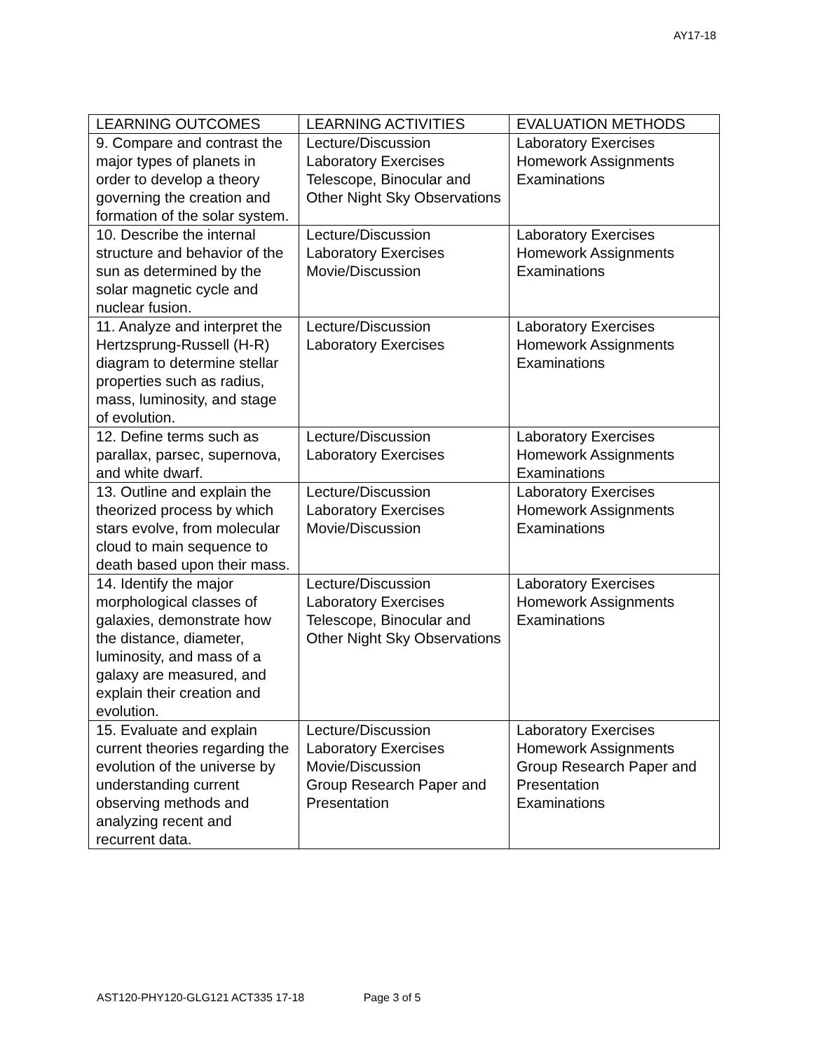AY17-18
| LEARNING OUTCOMES | LEARNING ACTIVITIES | EVALUATION METHODS |
| --- | --- | --- |
| 9. Compare and contrast the major types of planets in order to develop a theory governing the creation and formation of the solar system. | Lecture/Discussion Laboratory Exercises Telescope, Binocular and Other Night Sky Observations | Laboratory Exercises Homework Assignments Examinations |
| 10. Describe the internal structure and behavior of the sun as determined by the solar magnetic cycle and nuclear fusion. | Lecture/Discussion Laboratory Exercises Movie/Discussion | Laboratory Exercises Homework Assignments Examinations |
| 11. Analyze and interpret the Hertzsprung-Russell (H-R) diagram to determine stellar properties such as radius, mass, luminosity, and stage of evolution. | Lecture/Discussion Laboratory Exercises | Laboratory Exercises Homework Assignments Examinations |
| 12. Define terms such as parallax, parsec, supernova, and white dwarf. | Lecture/Discussion Laboratory Exercises | Laboratory Exercises Homework Assignments Examinations |
| 13. Outline and explain the theorized process by which stars evolve, from molecular cloud to main sequence to death based upon their mass. | Lecture/Discussion Laboratory Exercises Movie/Discussion | Laboratory Exercises Homework Assignments Examinations |
| 14. Identify the major morphological classes of galaxies, demonstrate how the distance, diameter, luminosity, and mass of a galaxy are measured, and explain their creation and evolution. | Lecture/Discussion Laboratory Exercises Telescope, Binocular and Other Night Sky Observations | Laboratory Exercises Homework Assignments Examinations |
| 15. Evaluate and explain current theories regarding the evolution of the universe by understanding current observing methods and analyzing recent and recurrent data. | Lecture/Discussion Laboratory Exercises Movie/Discussion Group Research Paper and Presentation | Laboratory Exercises Homework Assignments Group Research Paper and Presentation Examinations |
AST120-PHY120-GLG121 ACT335 17-18 Page 3 of 5